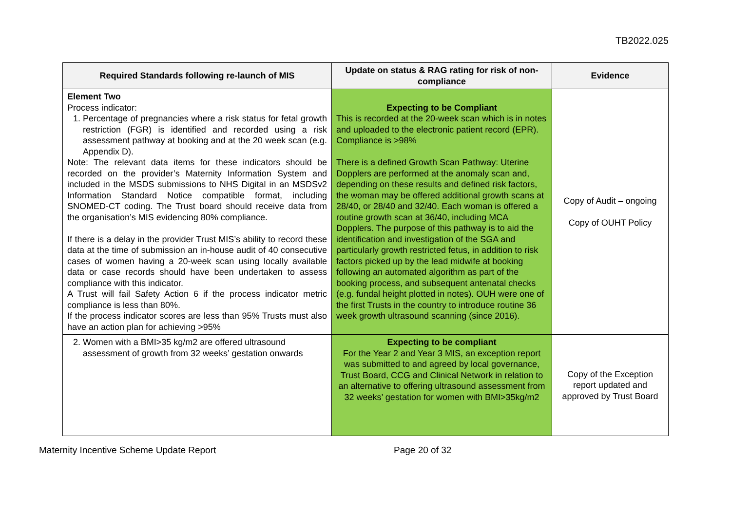TB2022.025
| Required Standards following re-launch of MIS | Update on status & RAG rating for risk of non-compliance | Evidence |
| --- | --- | --- |
| Element Two Process indicator: 1. Percentage of pregnancies where a risk status for fetal growth restriction (FGR) is identified and recorded using a risk assessment pathway at booking and at the 20 week scan (e.g. Appendix D). Note: The relevant data items for these indicators should be recorded on the provider’s Maternity Information System and included in the MSDS submissions to NHS Digital in an MSDSv2 Information Standard Notice compatible format, including SNOMED-CT coding. The Trust board should receive data from the organisation’s MIS evidencing 80% compliance. If there is a delay in the provider Trust MIS’s ability to record these data at the time of submission an in-house audit of 40 consecutive cases of women having a 20-week scan using locally available data or case records should have been undertaken to assess compliance with this indicator. A Trust will fail Safety Action 6 if the process indicator metric compliance is less than 80%. If the process indicator scores are less than 95% Trusts must also have an action plan for achieving >95% | Expecting to be Compliant This is recorded at the 20-week scan which is in notes and uploaded to the electronic patient record (EPR). Compliance is >98% There is a defined Growth Scan Pathway: Uterine Dopplers are performed at the anomaly scan and, depending on these results and defined risk factors, the woman may be offered additional growth scans at 28/40, or 28/40 and 32/40. Each woman is offered a routine growth scan at 36/40, including MCA Dopplers. The purpose of this pathway is to aid the identification and investigation of the SGA and particularly growth restricted fetus, in addition to risk factors picked up by the lead midwife at booking following an automated algorithm as part of the booking process, and subsequent antenatal checks (e.g. fundal height plotted in notes). OUH were one of the first Trusts in the country to introduce routine 36 week growth ultrasound scanning (since 2016). | Copy of Audit – ongoing Copy of OUHT Policy |
| 2. Women with a BMI>35 kg/m2 are offered ultrasound assessment of growth from 32 weeks’ gestation onwards | Expecting to be compliant For the Year 2 and Year 3 MIS, an exception report was submitted to and agreed by local governance, Trust Board, CCG and Clinical Network in relation to an alternative to offering ultrasound assessment from 32 weeks’ gestation for women with BMI>35kg/m2 | Copy of the Exception report updated and approved by Trust Board |
Maternity Incentive Scheme Update Report Page 20 of 32